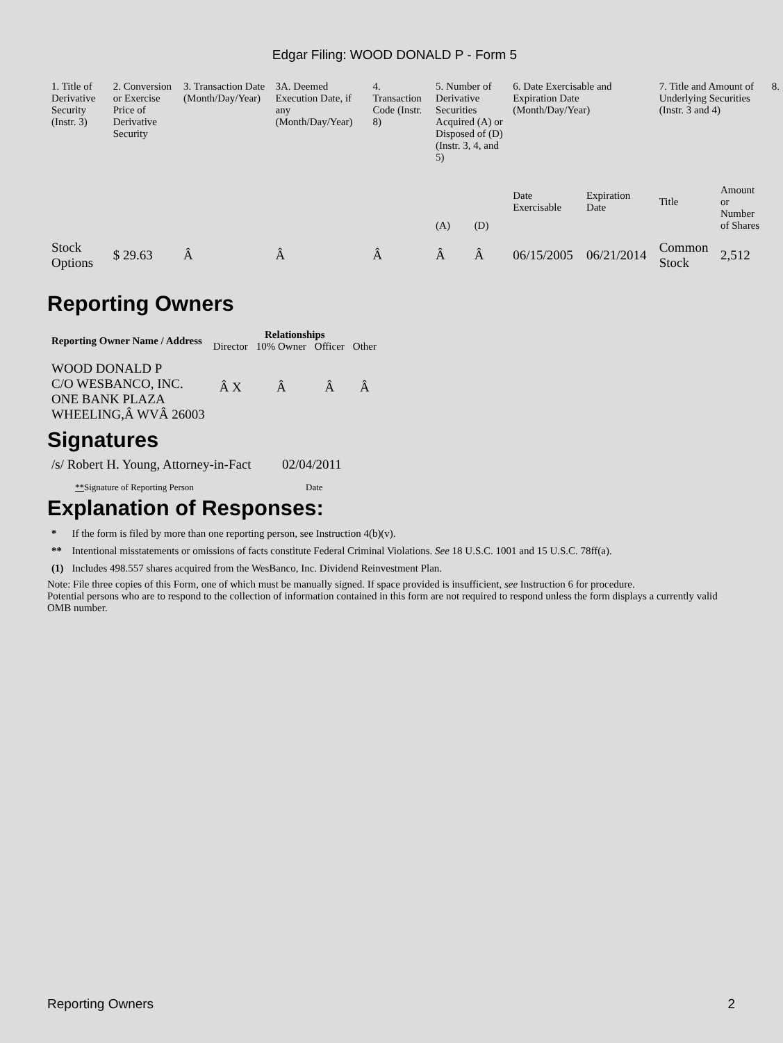Edgar Filing: WOOD DONALD P - Form 5
| 1. Title of Derivative Security (Instr. 3) | 2. Conversion or Exercise Price of Derivative Security | 3. Transaction Date (Month/Day/Year) | 3A. Deemed Execution Date, if any (Month/Day/Year) | 4. Transaction Code (Instr. 8) | 5. Number of Derivative Securities Acquired (A) or Disposed of (D) (Instr. 3, 4, and 5) | | 6. Date Exercisable and Expiration Date (Month/Day/Year) | | 7. Title and Amount of Underlying Securities (Instr. 3 and 4) | | 8. |
| --- | --- | --- | --- | --- | --- | --- | --- | --- | --- | --- | --- |
| | | | | | (A) | (D) | Date Exercisable | Expiration Date | Title | Amount or Number of Shares | |
| Stock Options | $ 29.63 | Â | Â | Â | Â | Â | 06/15/2005 | 06/21/2014 | Common Stock | 2,512 | |
Reporting Owners
| Reporting Owner Name / Address | Relationships | | | |
| --- | --- | --- | --- | --- |
| | Director | 10% Owner | Officer | Other |
| WOOD DONALD P C/O WESBANCO, INC. ONE BANK PLAZA WHEELING,Â WVÂ 26003 | Â X | Â | Â | Â |
Signatures
| /s/ Robert H. Young, Attorney-in-Fact | 02/04/2011 |
| ** Signature of Reporting Person | Date |
Explanation of Responses:
| * | If the form is filed by more than one reporting person, see Instruction 4(b)(v). |
| ** | Intentional misstatements or omissions of facts constitute Federal Criminal Violations. See 18 U.S.C. 1001 and 15 U.S.C. 78ff(a). |
| (1) | Includes 498.557 shares acquired from the WesBanco, Inc. Dividend Reinvestment Plan. |
Note: File three copies of this Form, one of which must be manually signed. If space provided is insufficient, see Instruction 6 for procedure.
Potential persons who are to respond to the collection of information contained in this form are not required to respond unless the form displays a currently valid OMB number.
Reporting Owners 2